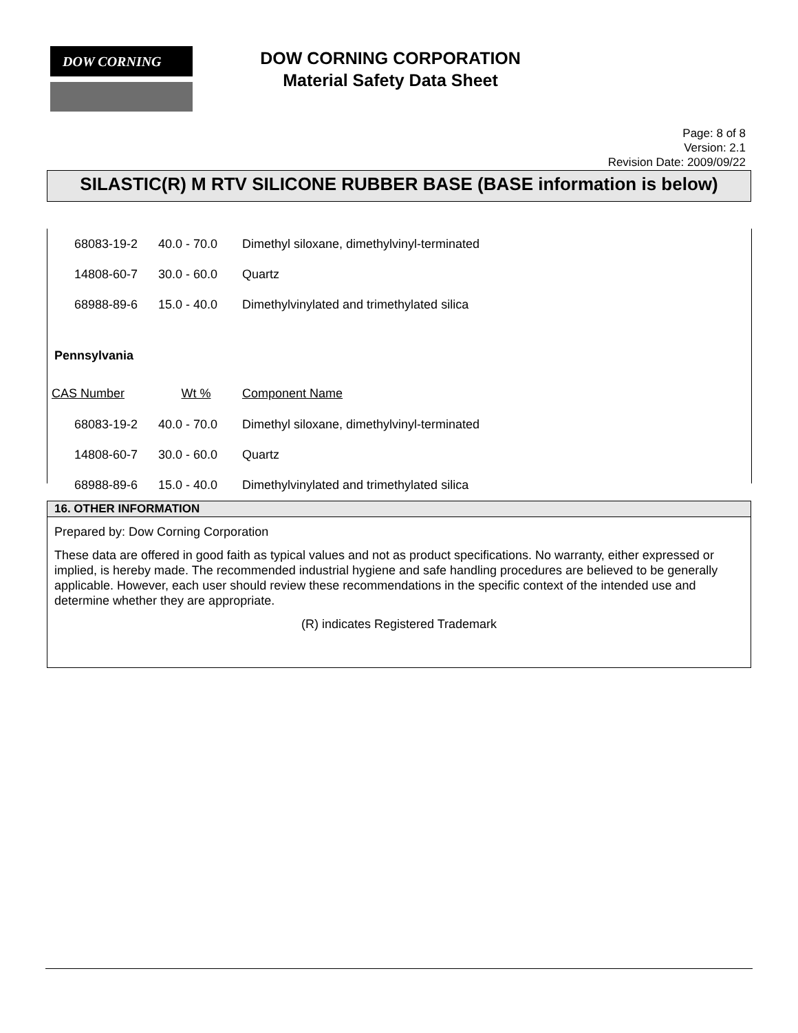DOW CORNING
DOW CORNING CORPORATION
Material Safety Data Sheet
Page: 8 of 8
Version: 2.1
Revision Date: 2009/09/22
SILASTIC(R) M RTV SILICONE RUBBER BASE (BASE information is below)
| 68083-19-2 | 40.0 - 70.0 | Dimethyl siloxane, dimethylvinyl-terminated |
| 14808-60-7 | 30.0 - 60.0 | Quartz |
| 68988-89-6 | 15.0 - 40.0 | Dimethylvinylated and trimethylated silica |
| Pennsylvania | | |
| CAS Number | Wt % | Component Name |
| 68083-19-2 | 40.0 - 70.0 | Dimethyl siloxane, dimethylvinyl-terminated |
| 14808-60-7 | 30.0 - 60.0 | Quartz |
| 68988-89-6 | 15.0 - 40.0 | Dimethylvinylated and trimethylated silica |
16. OTHER INFORMATION
Prepared by: Dow Corning Corporation
These data are offered in good faith as typical values and not as product specifications. No warranty, either expressed or implied, is hereby made. The recommended industrial hygiene and safe handling procedures are believed to be generally applicable. However, each user should review these recommendations in the specific context of the intended use and determine whether they are appropriate.
(R) indicates Registered Trademark